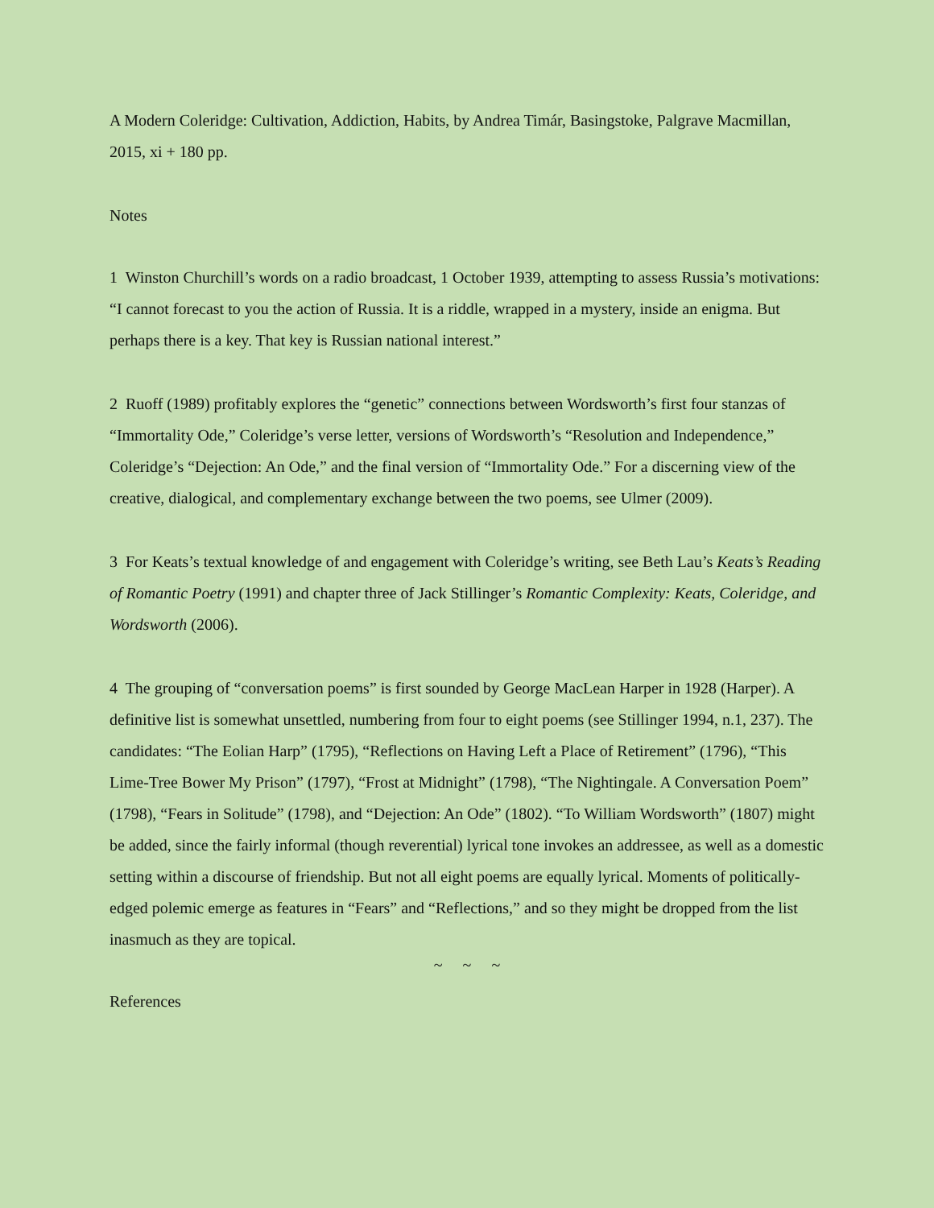A Modern Coleridge: Cultivation, Addiction, Habits, by Andrea Timár, Basingstoke, Palgrave Macmillan, 2015, xi + 180 pp.
Notes
1 Winston Churchill’s words on a radio broadcast, 1 October 1939, attempting to assess Russia’s motivations: “I cannot forecast to you the action of Russia. It is a riddle, wrapped in a mystery, inside an enigma. But perhaps there is a key. That key is Russian national interest.”
2 Ruoff (1989) profitably explores the “genetic” connections between Wordsworth’s first four stanzas of “Immortality Ode,” Coleridge’s verse letter, versions of Wordsworth’s “Resolution and Independence,” Coleridge’s “Dejection: An Ode,” and the final version of “Immortality Ode.” For a discerning view of the creative, dialogical, and complementary exchange between the two poems, see Ulmer (2009).
3 For Keats’s textual knowledge of and engagement with Coleridge’s writing, see Beth Lau’s Keats’s Reading of Romantic Poetry (1991) and chapter three of Jack Stillinger’s Romantic Complexity: Keats, Coleridge, and Wordsworth (2006).
4 The grouping of “conversation poems” is first sounded by George MacLean Harper in 1928 (Harper). A definitive list is somewhat unsettled, numbering from four to eight poems (see Stillinger 1994, n.1, 237). The candidates: “The Eolian Harp” (1795), “Reflections on Having Left a Place of Retirement” (1796), “This Lime-Tree Bower My Prison” (1797), “Frost at Midnight” (1798), “The Nightingale. A Conversation Poem” (1798), “Fears in Solitude” (1798), and “Dejection: An Ode” (1802). “To William Wordsworth” (1807) might be added, since the fairly informal (though reverential) lyrical tone invokes an addressee, as well as a domestic setting within a discourse of friendship. But not all eight poems are equally lyrical. Moments of politically-edged polemic emerge as features in “Fears” and “Reflections,” and so they might be dropped from the list inasmuch as they are topical.
~ ~ ~
References